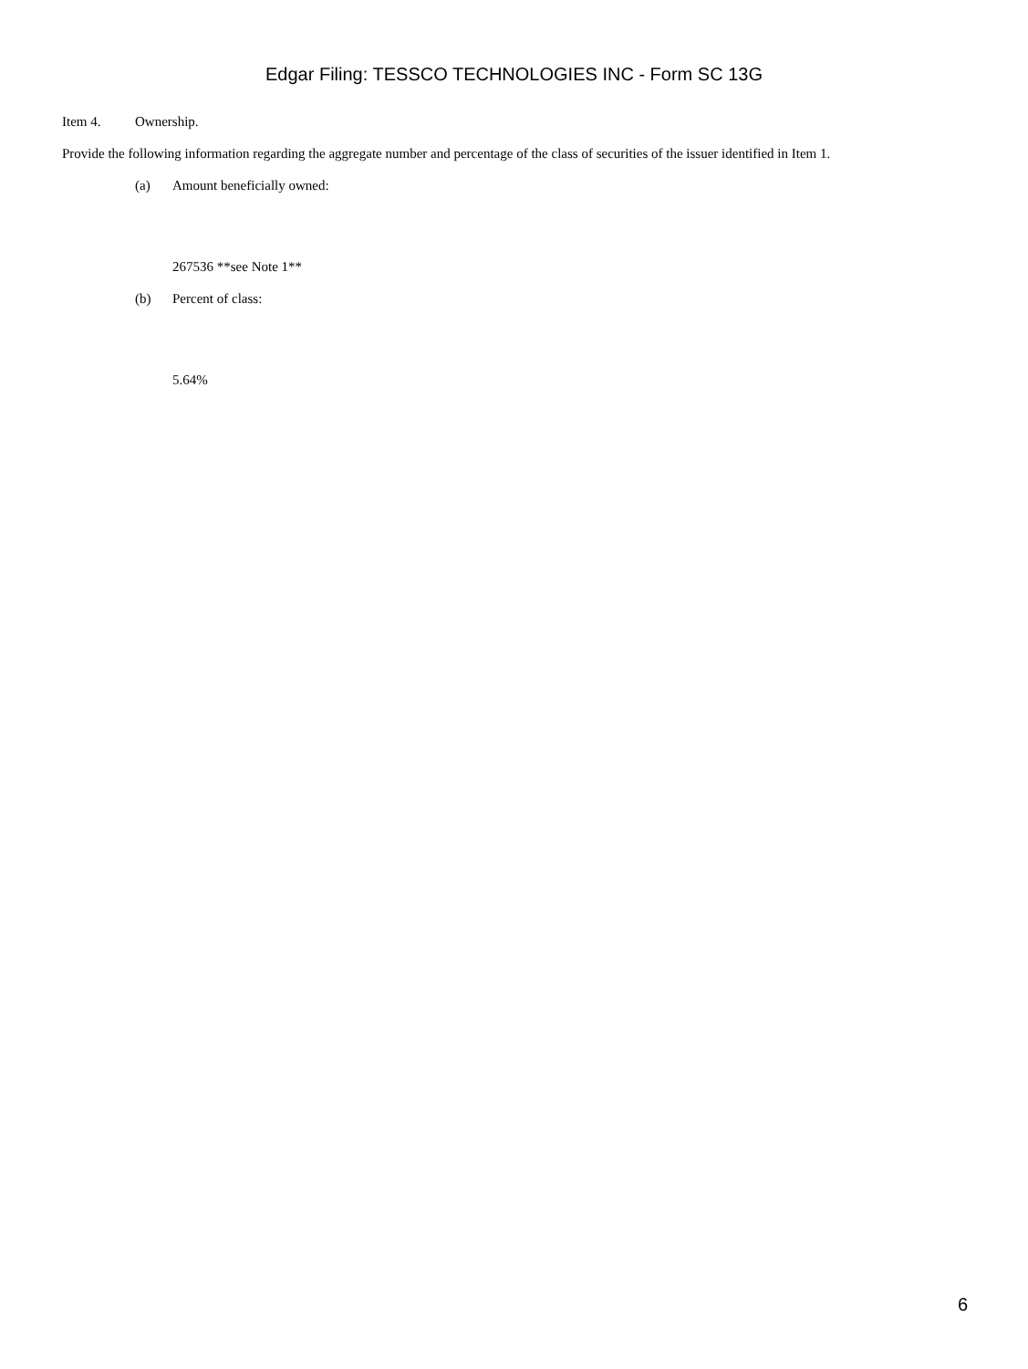Edgar Filing: TESSCO TECHNOLOGIES INC - Form SC 13G
Item 4. Ownership.
Provide the following information regarding the aggregate number and percentage of the class of securities of the issuer identified in Item 1.
(a) Amount beneficially owned:
267536 **see Note 1**
(b) Percent of class:
5.64%
6